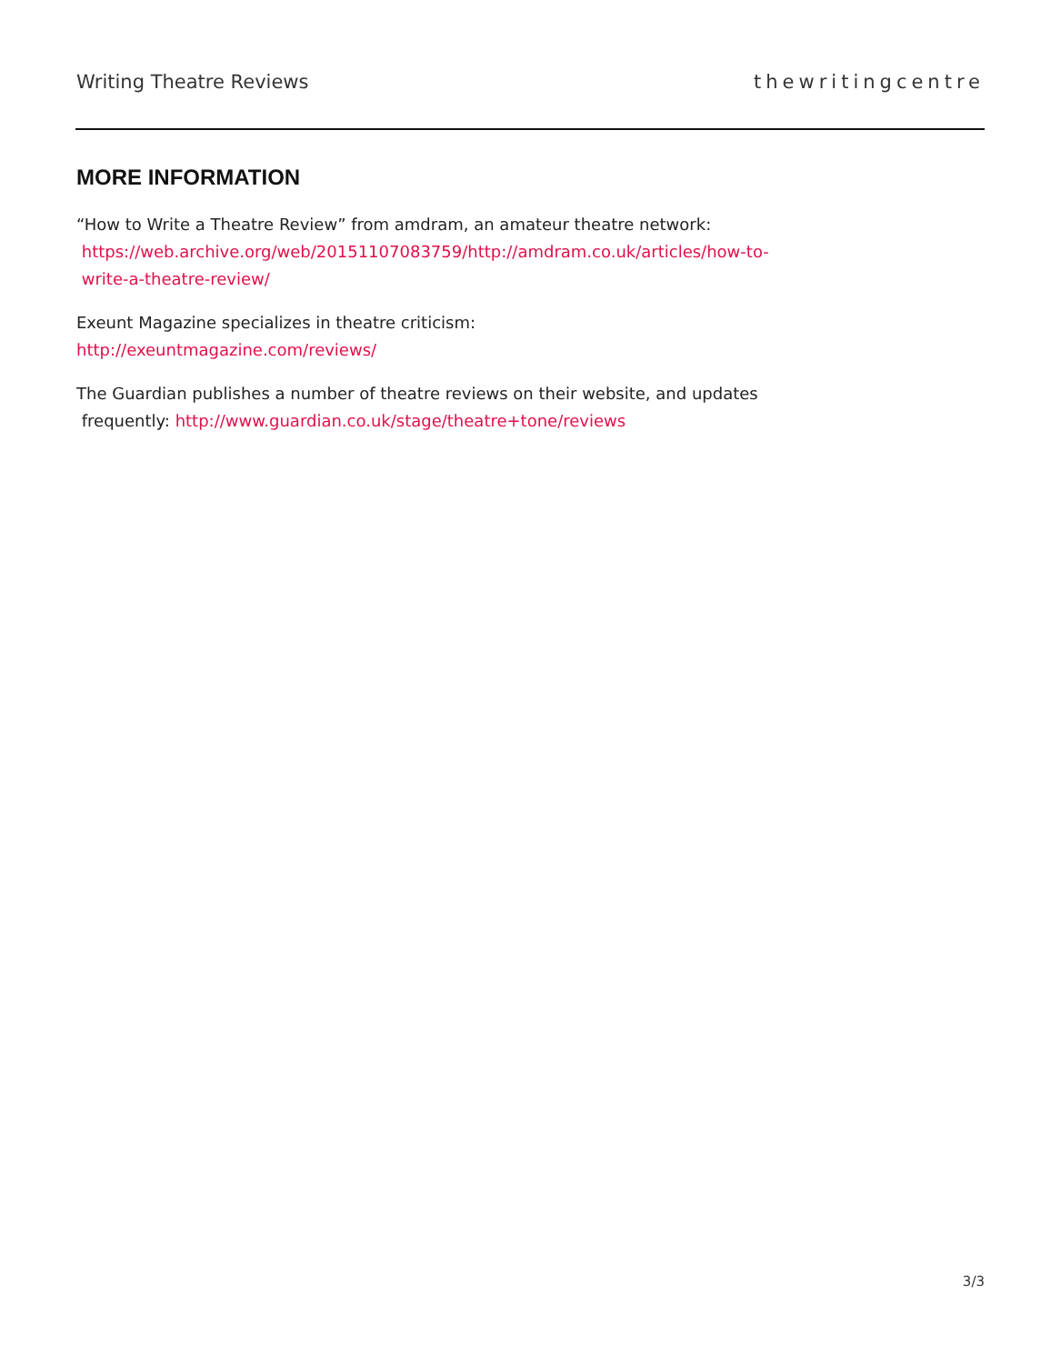Writing Theatre Reviews thewritingcentre
MORE INFORMATION
“How to Write a Theatre Review” from amdram, an amateur theatre network:
https://web.archive.org/web/20151107083759/http://amdram.co.uk/articles/how-to-
write-a-theatre-review/
Exeunt Magazine specializes in theatre criticism:
http://exeuntmagazine.com/reviews/
The Guardian publishes a number of theatre reviews on their website, and updates
frequently: http://www.guardian.co.uk/stage/theatre+tone/reviews
3/3